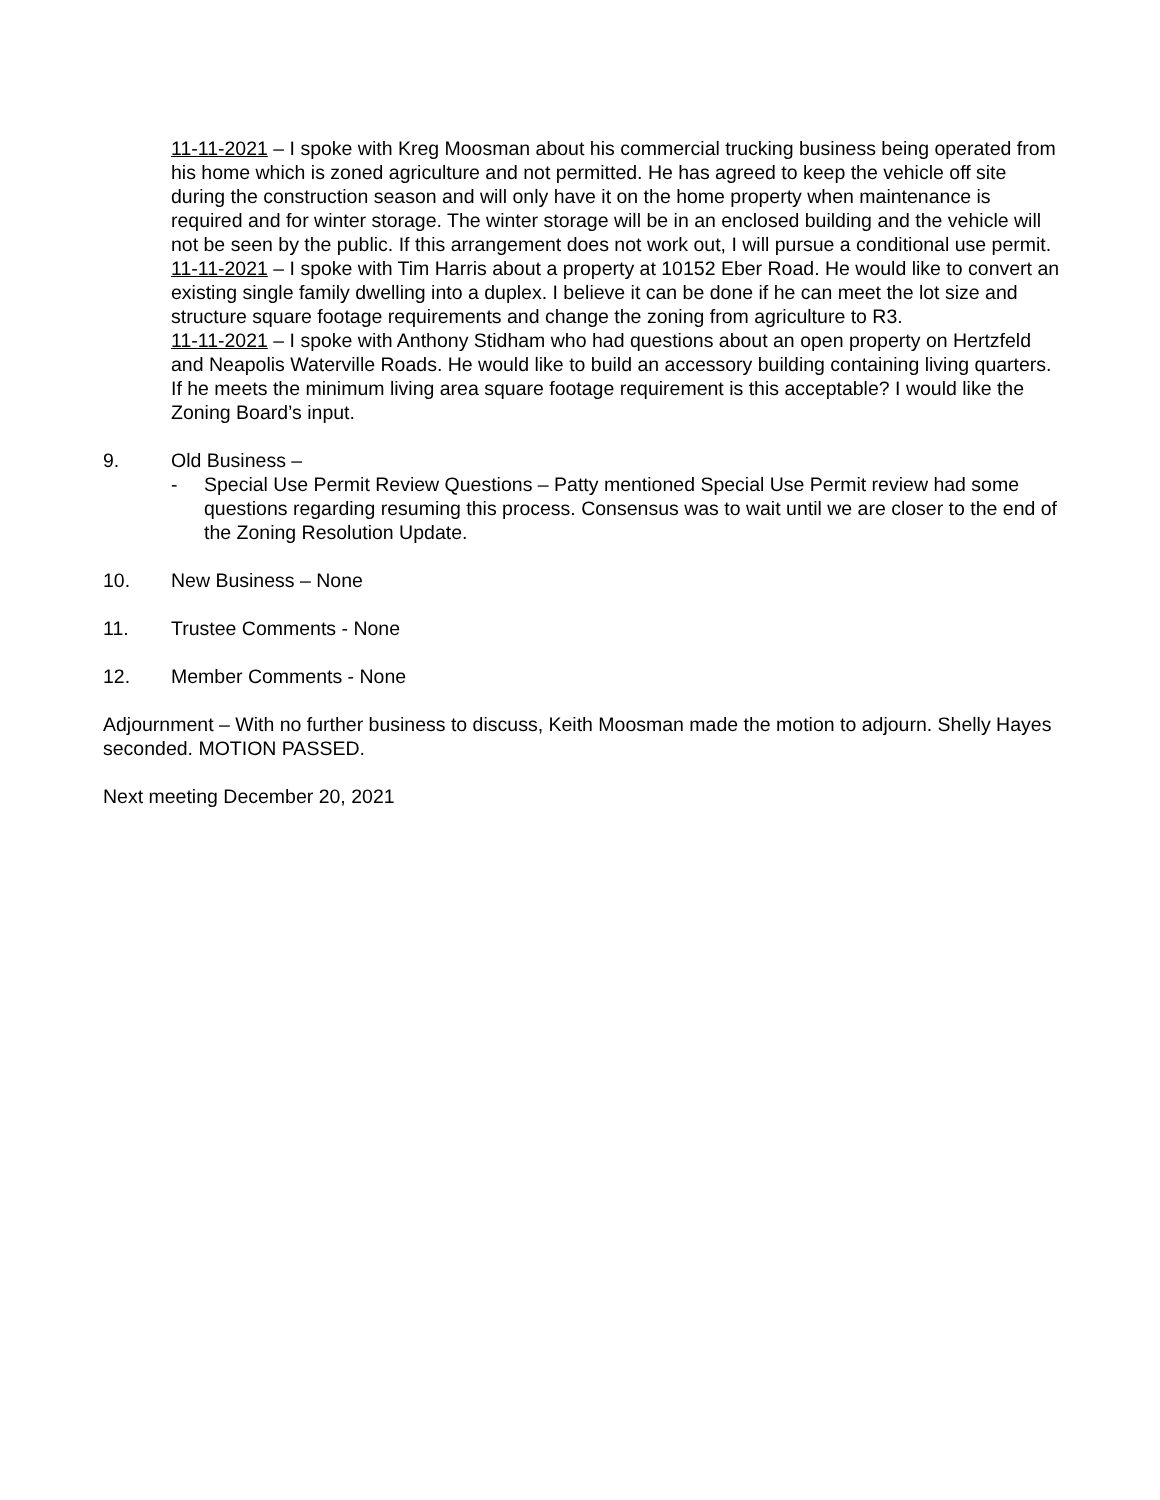11-11-2021 – I spoke with Kreg Moosman about his commercial trucking business being operated from his home which is zoned agriculture and not permitted. He has agreed to keep the vehicle off site during the construction season and will only have it on the home property when maintenance is required and for winter storage. The winter storage will be in an enclosed building and the vehicle will not be seen by the public. If this arrangement does not work out, I will pursue a conditional use permit.
11-11-2021 – I spoke with Tim Harris about a property at 10152 Eber Road. He would like to convert an existing single family dwelling into a duplex. I believe it can be done if he can meet the lot size and structure square footage requirements and change the zoning from agriculture to R3.
11-11-2021 – I spoke with Anthony Stidham who had questions about an open property on Hertzfeld and Neapolis Waterville Roads. He would like to build an accessory building containing living quarters. If he meets the minimum living area square footage requirement is this acceptable? I would like the Zoning Board’s input.
9. Old Business –
- Special Use Permit Review Questions – Patty mentioned Special Use Permit review had some questions regarding resuming this process. Consensus was to wait until we are closer to the end of the Zoning Resolution Update.
10. New Business – None
11. Trustee Comments - None
12. Member Comments - None
Adjournment – With no further business to discuss, Keith Moosman made the motion to adjourn. Shelly Hayes seconded. MOTION PASSED.
Next meeting December 20, 2021